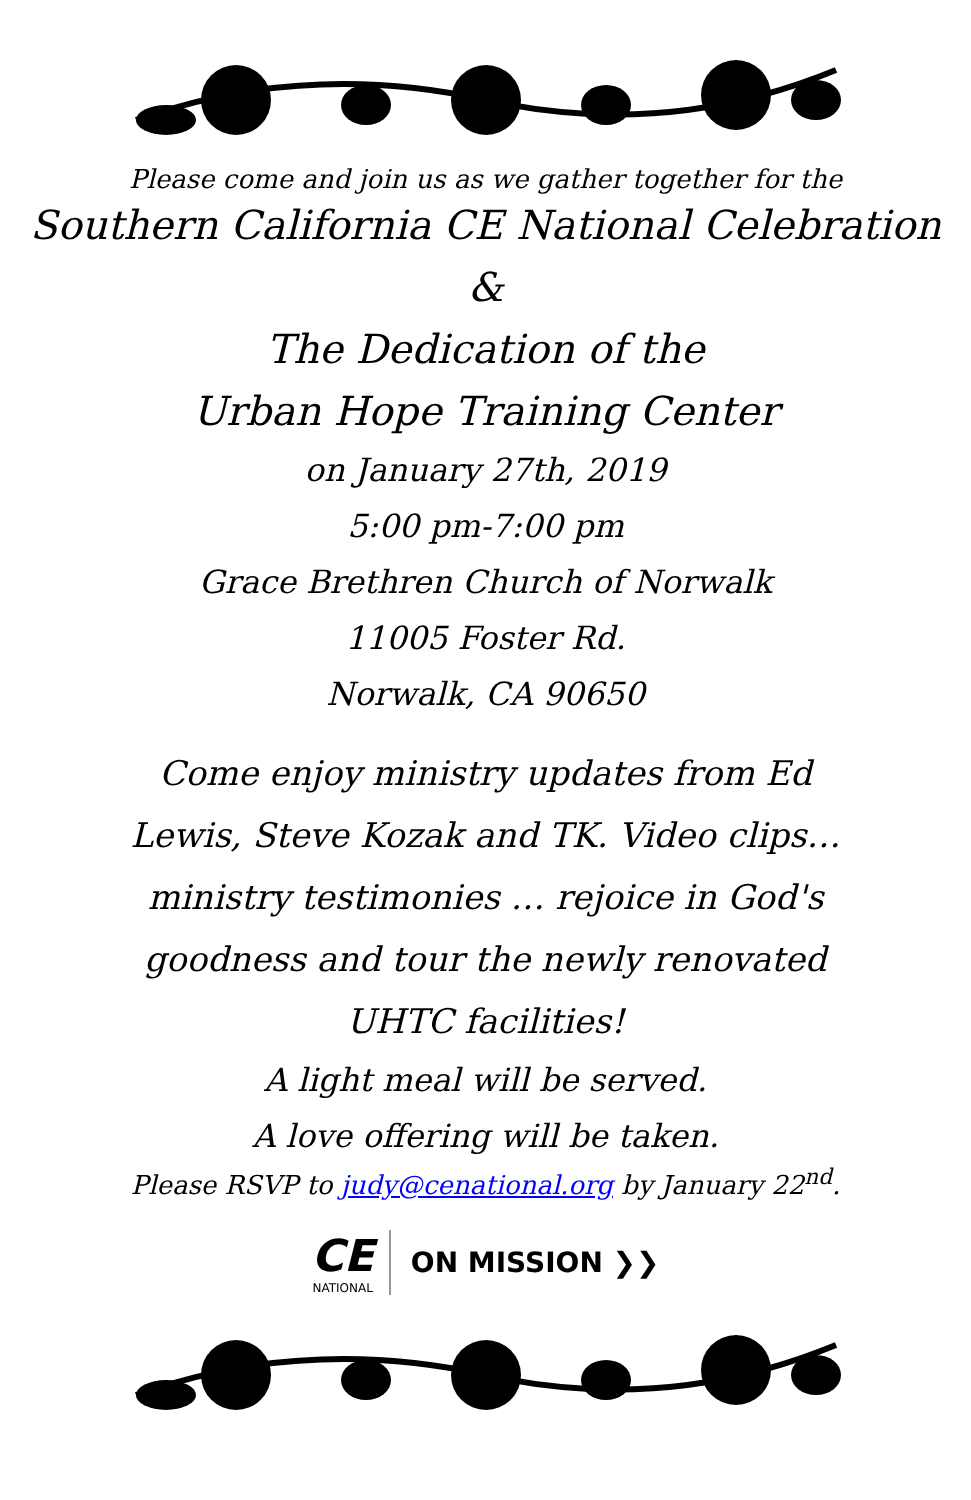Please come and join us as we gather together for the
Southern California CE National Celebration
&
The Dedication of the
Urban Hope Training Center
on January 27th, 2019
5:00 pm-7:00 pm
Grace Brethren Church of Norwalk
11005 Foster Rd.
Norwalk, CA 90650
Come enjoy ministry updates from Ed Lewis, Steve Kozak and TK. Video clips…ministry testimonies … rejoice in God's goodness and tour the newly renovated UHTC facilities!
A light meal will be served.
A love offering will be taken.
Please RSVP to judy@cenational.org by January 22<sup>nd</sup>.
CE
NATIONAL
ON MISSION ❯❯